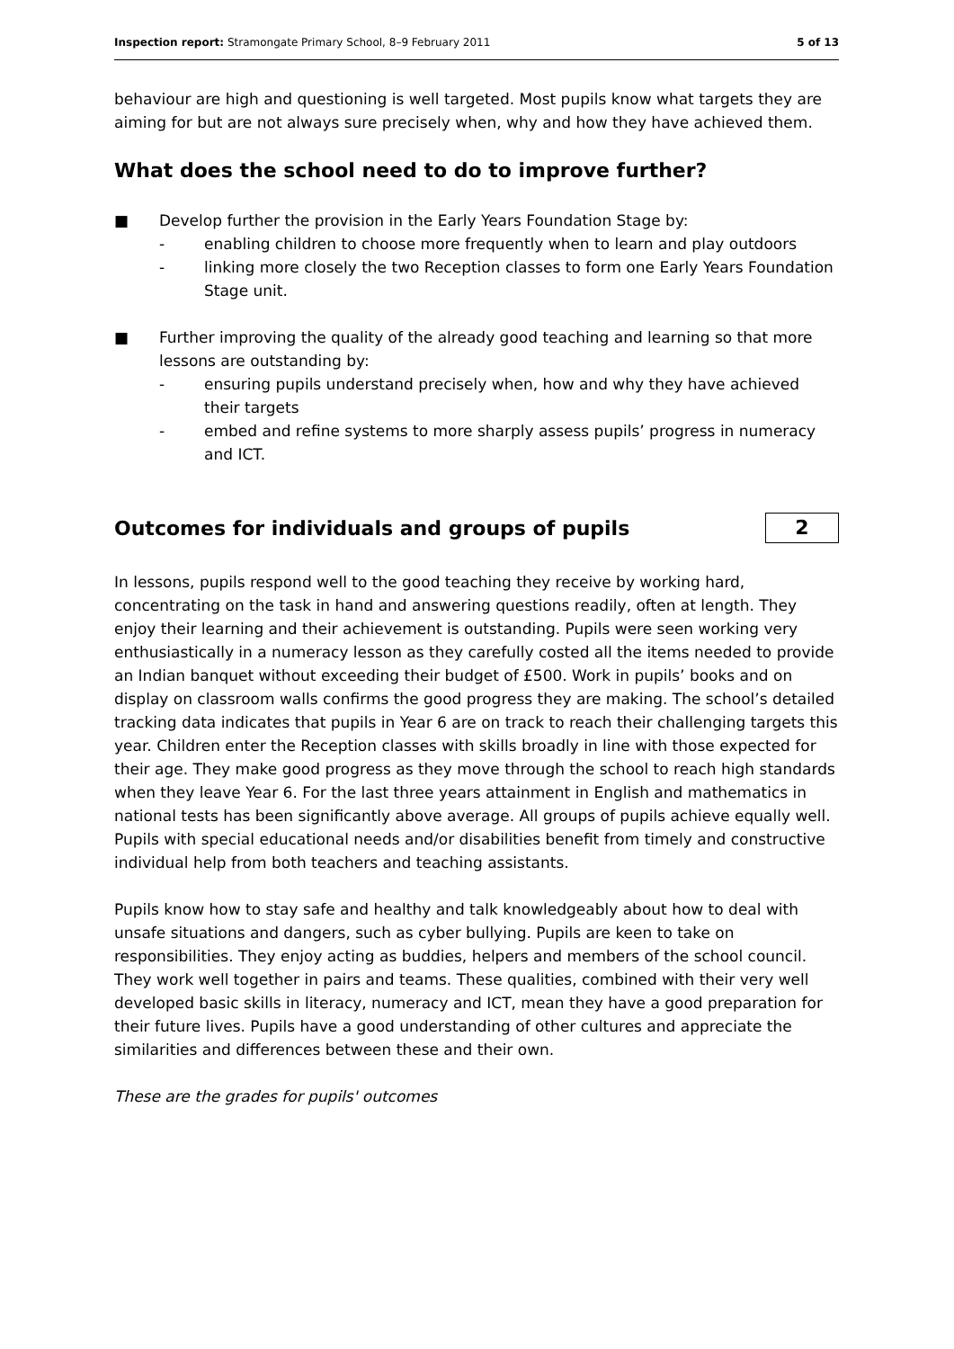Inspection report: Stramongate Primary School, 8–9 February 2011 5 of 13
behaviour are high and questioning is well targeted. Most pupils know what targets they are aiming for but are not always sure precisely when, why and how they have achieved them.
What does the school need to do to improve further?
■ Develop further the provision in the Early Years Foundation Stage by:
- enabling children to choose more frequently when to learn and play outdoors
- linking more closely the two Reception classes to form one Early Years Foundation Stage unit.
■ Further improving the quality of the already good teaching and learning so that more lessons are outstanding by:
- ensuring pupils understand precisely when, how and why they have achieved their targets
- embed and refine systems to more sharply assess pupils’ progress in numeracy and ICT.
Outcomes for individuals and groups of pupils
2
In lessons, pupils respond well to the good teaching they receive by working hard, concentrating on the task in hand and answering questions readily, often at length. They enjoy their learning and their achievement is outstanding. Pupils were seen working very enthusiastically in a numeracy lesson as they carefully costed all the items needed to provide an Indian banquet without exceeding their budget of £500. Work in pupils’ books and on display on classroom walls confirms the good progress they are making. The school’s detailed tracking data indicates that pupils in Year 6 are on track to reach their challenging targets this year. Children enter the Reception classes with skills broadly in line with those expected for their age. They make good progress as they move through the school to reach high standards when they leave Year 6. For the last three years attainment in English and mathematics in national tests has been significantly above average. All groups of pupils achieve equally well. Pupils with special educational needs and/or disabilities benefit from timely and constructive individual help from both teachers and teaching assistants.
Pupils know how to stay safe and healthy and talk knowledgeably about how to deal with unsafe situations and dangers, such as cyber bullying. Pupils are keen to take on responsibilities. They enjoy acting as buddies, helpers and members of the school council. They work well together in pairs and teams. These qualities, combined with their very well developed basic skills in literacy, numeracy and ICT, mean they have a good preparation for their future lives. Pupils have a good understanding of other cultures and appreciate the similarities and differences between these and their own.
These are the grades for pupils' outcomes